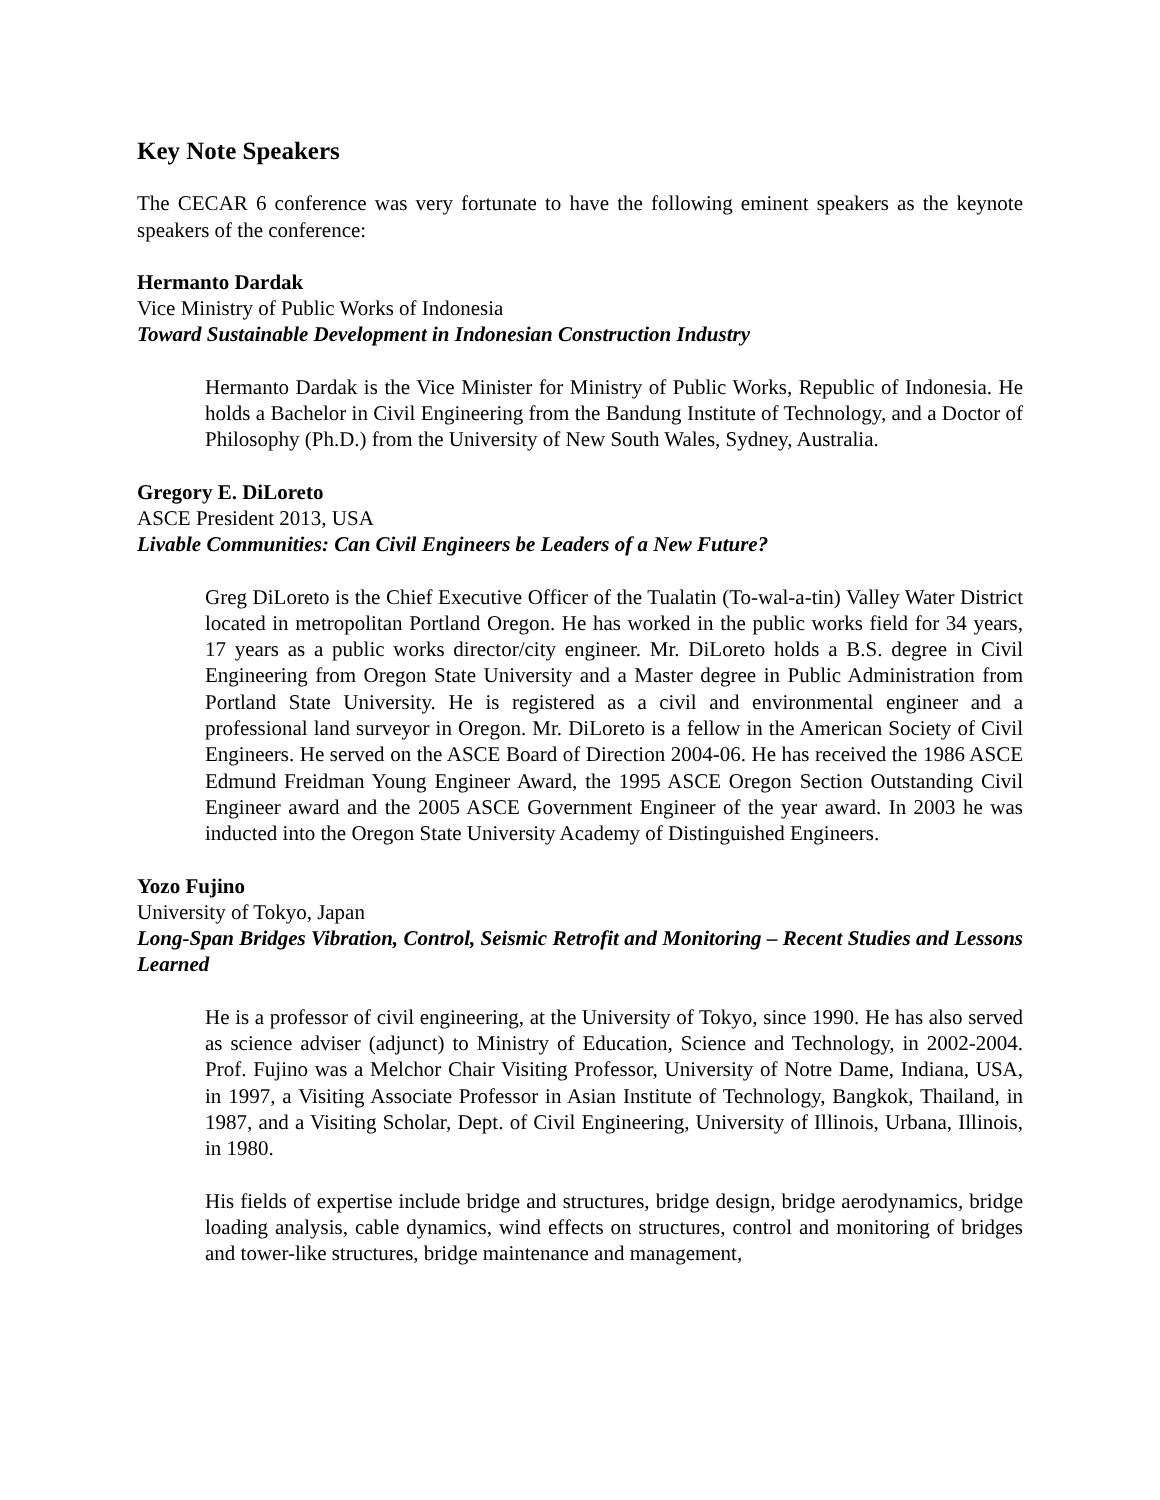Key Note Speakers
The CECAR 6 conference was very fortunate to have the following eminent speakers as the keynote speakers of the conference:
Hermanto Dardak
Vice Ministry of Public Works of Indonesia
Toward Sustainable Development in Indonesian Construction Industry
Hermanto Dardak is the Vice Minister for Ministry of Public Works, Republic of Indonesia. He holds a Bachelor in Civil Engineering from the Bandung Institute of Technology, and a Doctor of Philosophy (Ph.D.) from the University of New South Wales, Sydney, Australia.
Gregory E. DiLoreto
ASCE President 2013, USA
Livable Communities: Can Civil Engineers be Leaders of a New Future?
Greg DiLoreto is the Chief Executive Officer of the Tualatin (To-wal-a-tin) Valley Water District located in metropolitan Portland Oregon. He has worked in the public works field for 34 years, 17 years as a public works director/city engineer. Mr. DiLoreto holds a B.S. degree in Civil Engineering from Oregon State University and a Master degree in Public Administration from Portland State University. He is registered as a civil and environmental engineer and a professional land surveyor in Oregon. Mr. DiLoreto is a fellow in the American Society of Civil Engineers. He served on the ASCE Board of Direction 2004-06. He has received the 1986 ASCE Edmund Freidman Young Engineer Award, the 1995 ASCE Oregon Section Outstanding Civil Engineer award and the 2005 ASCE Government Engineer of the year award. In 2003 he was inducted into the Oregon State University Academy of Distinguished Engineers.
Yozo Fujino
University of Tokyo, Japan
Long-Span Bridges Vibration, Control, Seismic Retrofit and Monitoring – Recent Studies and Lessons Learned
He is a professor of civil engineering, at the University of Tokyo, since 1990. He has also served as science adviser (adjunct) to Ministry of Education, Science and Technology, in 2002-2004. Prof. Fujino was a Melchor Chair Visiting Professor, University of Notre Dame, Indiana, USA, in 1997, a Visiting Associate Professor in Asian Institute of Technology, Bangkok, Thailand, in 1987, and a Visiting Scholar, Dept. of Civil Engineering, University of Illinois, Urbana, Illinois, in 1980.
His fields of expertise include bridge and structures, bridge design, bridge aerodynamics, bridge loading analysis, cable dynamics, wind effects on structures, control and monitoring of bridges and tower-like structures, bridge maintenance and management,